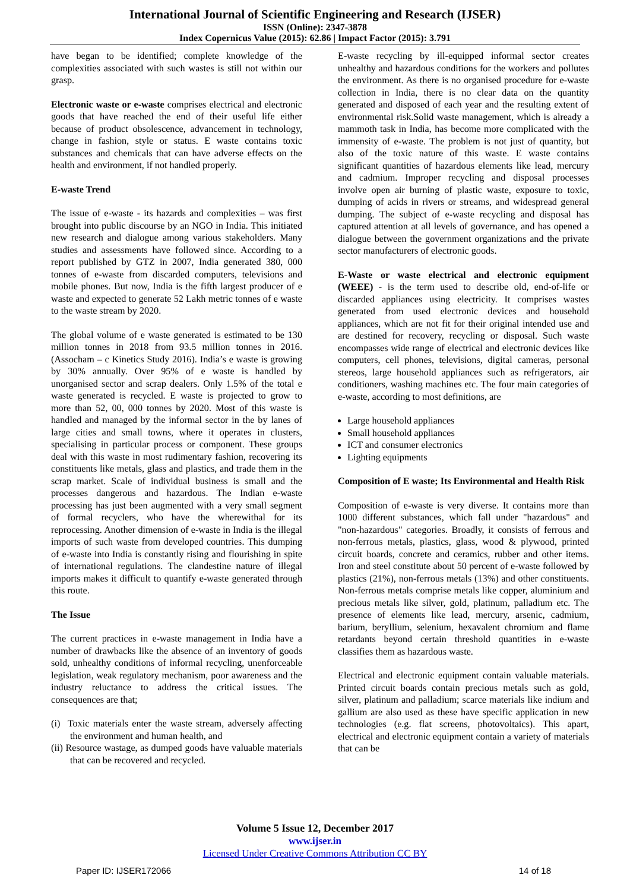International Journal of Scientific Engineering and Research (IJSER)
ISSN (Online): 2347-3878
Index Copernicus Value (2015): 62.86 | Impact Factor (2015): 3.791
have began to be identified; complete knowledge of the complexities associated with such wastes is still not within our grasp.
Electronic waste or e-waste comprises electrical and electronic goods that have reached the end of their useful life either because of product obsolescence, advancement in technology, change in fashion, style or status. E waste contains toxic substances and chemicals that can have adverse effects on the health and environment, if not handled properly.
E-waste Trend
The issue of e-waste - its hazards and complexities – was first brought into public discourse by an NGO in India. This initiated new research and dialogue among various stakeholders. Many studies and assessments have followed since. According to a report published by GTZ in 2007, India generated 380, 000 tonnes of e-waste from discarded computers, televisions and mobile phones. But now, India is the fifth largest producer of e waste and expected to generate 52 Lakh metric tonnes of e waste to the waste stream by 2020.
The global volume of e waste generated is estimated to be 130 million tonnes in 2018 from 93.5 million tonnes in 2016. (Assocham – c Kinetics Study 2016). India’s e waste is growing by 30% annually. Over 95% of e waste is handled by unorganised sector and scrap dealers. Only 1.5% of the total e waste generated is recycled. E waste is projected to grow to more than 52, 00, 000 tonnes by 2020. Most of this waste is handled and managed by the informal sector in the by lanes of large cities and small towns, where it operates in clusters, specialising in particular process or component. These groups deal with this waste in most rudimentary fashion, recovering its constituents like metals, glass and plastics, and trade them in the scrap market. Scale of individual business is small and the processes dangerous and hazardous. The Indian e-waste processing has just been augmented with a very small segment of formal recyclers, who have the wherewithal for its reprocessing. Another dimension of e-waste in India is the illegal imports of such waste from developed countries. This dumping of e-waste into India is constantly rising and flourishing in spite of international regulations. The clandestine nature of illegal imports makes it difficult to quantify e-waste generated through this route.
The Issue
The current practices in e-waste management in India have a number of drawbacks like the absence of an inventory of goods sold, unhealthy conditions of informal recycling, unenforceable legislation, weak regulatory mechanism, poor awareness and the industry reluctance to address the critical issues. The consequences are that;
(i) Toxic materials enter the waste stream, adversely affecting the environment and human health, and
(ii) Resource wastage, as dumped goods have valuable materials that can be recovered and recycled.
E-waste recycling by ill-equipped informal sector creates unhealthy and hazardous conditions for the workers and pollutes the environment. As there is no organised procedure for e-waste collection in India, there is no clear data on the quantity generated and disposed of each year and the resulting extent of environmental risk.Solid waste management, which is already a mammoth task in India, has become more complicated with the immensity of e-waste. The problem is not just of quantity, but also of the toxic nature of this waste. E waste contains significant quantities of hazardous elements like lead, mercury and cadmium. Improper recycling and disposal processes involve open air burning of plastic waste, exposure to toxic, dumping of acids in rivers or streams, and widespread general dumping. The subject of e-waste recycling and disposal has captured attention at all levels of governance, and has opened a dialogue between the government organizations and the private sector manufacturers of electronic goods.
E-Waste or waste electrical and electronic equipment (WEEE) - is the term used to describe old, end-of-life or discarded appliances using electricity. It comprises wastes generated from used electronic devices and household appliances, which are not fit for their original intended use and are destined for recovery, recycling or disposal. Such waste encompasses wide range of electrical and electronic devices like computers, cell phones, televisions, digital cameras, personal stereos, large household appliances such as refrigerators, air conditioners, washing machines etc. The four main categories of e-waste, according to most definitions, are
Large household appliances
Small household appliances
ICT and consumer electronics
Lighting equipments
Composition of E waste; Its Environmental and Health Risk
Composition of e-waste is very diverse. It contains more than 1000 different substances, which fall under "hazardous" and "non-hazardous" categories. Broadly, it consists of ferrous and non-ferrous metals, plastics, glass, wood & plywood, printed circuit boards, concrete and ceramics, rubber and other items. Iron and steel constitute about 50 percent of e-waste followed by plastics (21%), non-ferrous metals (13%) and other constituents. Non-ferrous metals comprise metals like copper, aluminium and precious metals like silver, gold, platinum, palladium etc. The presence of elements like lead, mercury, arsenic, cadmium, barium, beryllium, selenium, hexavalent chromium and flame retardants beyond certain threshold quantities in e-waste classifies them as hazardous waste.
Electrical and electronic equipment contain valuable materials. Printed circuit boards contain precious metals such as gold, silver, platinum and palladium; scarce materials like indium and gallium are also used as these have specific application in new technologies (e.g. flat screens, photovoltaics). This apart, electrical and electronic equipment contain a variety of materials that can be
Volume 5 Issue 12, December 2017
www.ijser.in
Licensed Under Creative Commons Attribution CC BY
Paper ID: IJSER172066 14 of 18